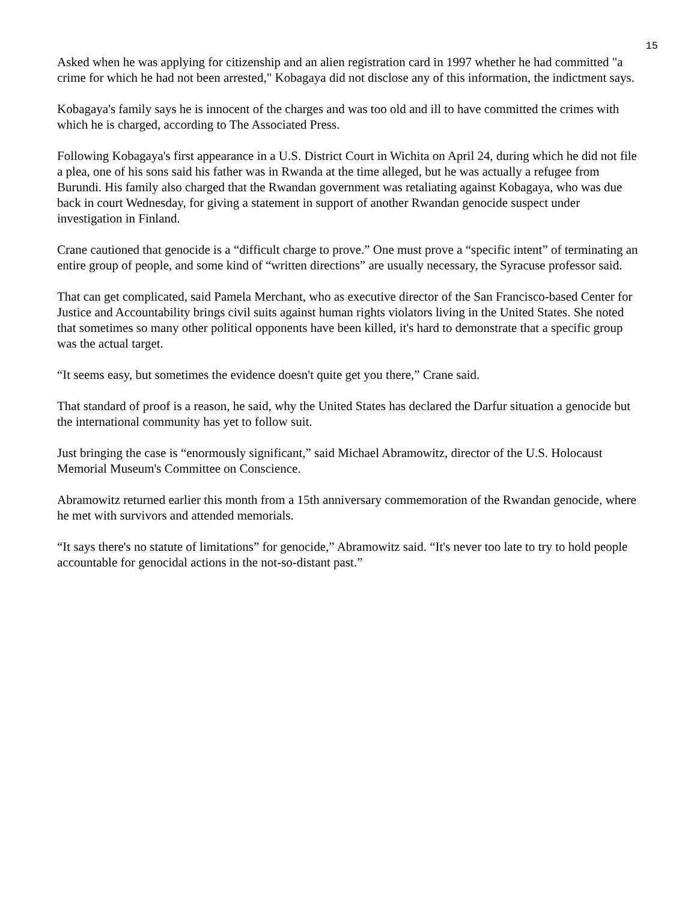15
Asked when he was applying for citizenship and an alien registration card in 1997 whether he had committed "a crime for which he had not been arrested," Kobagaya did not disclose any of this information, the indictment says.
Kobagaya's family says he is innocent of the charges and was too old and ill to have committed the crimes with which he is charged, according to The Associated Press.
Following Kobagaya's first appearance in a U.S. District Court in Wichita on April 24, during which he did not file a plea, one of his sons said his father was in Rwanda at the time alleged, but he was actually a refugee from Burundi. His family also charged that the Rwandan government was retaliating against Kobagaya, who was due back in court Wednesday, for giving a statement in support of another Rwandan genocide suspect under investigation in Finland.
Crane cautioned that genocide is a “difficult charge to prove.” One must prove a “specific intent” of terminating an entire group of people, and some kind of “written directions” are usually necessary, the Syracuse professor said.
That can get complicated, said Pamela Merchant, who as executive director of the San Francisco-based Center for Justice and Accountability brings civil suits against human rights violators living in the United States. She noted that sometimes so many other political opponents have been killed, it's hard to demonstrate that a specific group was the actual target.
“It seems easy, but sometimes the evidence doesn't quite get you there,” Crane said.
That standard of proof is a reason, he said, why the United States has declared the Darfur situation a genocide but the international community has yet to follow suit.
Just bringing the case is “enormously significant,” said Michael Abramowitz, director of the U.S. Holocaust Memorial Museum's Committee on Conscience.
Abramowitz returned earlier this month from a 15th anniversary commemoration of the Rwandan genocide, where he met with survivors and attended memorials.
“It says there's no statute of limitations” for genocide,” Abramowitz said. “It's never too late to try to hold people accountable for genocidal actions in the not-so-distant past.”